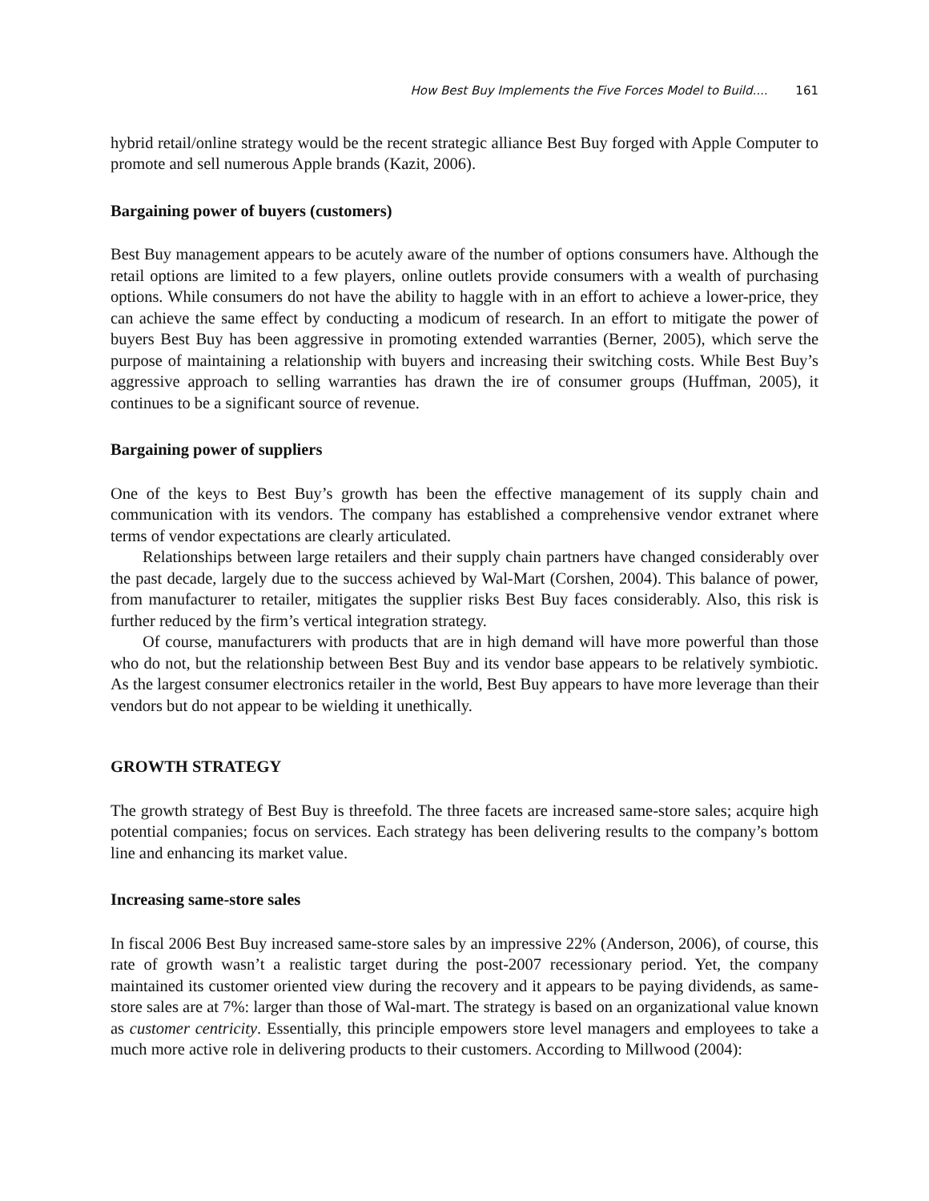How Best Buy Implements the Five Forces Model to Build.... 161
hybrid retail/online strategy would be the recent strategic alliance Best Buy forged with Apple Computer to promote and sell numerous Apple brands (Kazit, 2006).
Bargaining power of buyers (customers)
Best Buy management appears to be acutely aware of the number of options consumers have. Although the retail options are limited to a few players, online outlets provide consumers with a wealth of purchasing options. While consumers do not have the ability to haggle with in an effort to achieve a lower-price, they can achieve the same effect by conducting a modicum of research. In an effort to mitigate the power of buyers Best Buy has been aggressive in promoting extended warranties (Berner, 2005), which serve the purpose of maintaining a relationship with buyers and increasing their switching costs. While Best Buy’s aggressive approach to selling warranties has drawn the ire of consumer groups (Huffman, 2005), it continues to be a significant source of revenue.
Bargaining power of suppliers
One of the keys to Best Buy’s growth has been the effective management of its supply chain and communication with its vendors. The company has established a comprehensive vendor extranet where terms of vendor expectations are clearly articulated.
Relationships between large retailers and their supply chain partners have changed considerably over the past decade, largely due to the success achieved by Wal-Mart (Corshen, 2004). This balance of power, from manufacturer to retailer, mitigates the supplier risks Best Buy faces considerably. Also, this risk is further reduced by the firm’s vertical integration strategy.
Of course, manufacturers with products that are in high demand will have more powerful than those who do not, but the relationship between Best Buy and its vendor base appears to be relatively symbiotic. As the largest consumer electronics retailer in the world, Best Buy appears to have more leverage than their vendors but do not appear to be wielding it unethically.
GROWTH STRATEGY
The growth strategy of Best Buy is threefold. The three facets are increased same-store sales; acquire high potential companies; focus on services. Each strategy has been delivering results to the company’s bottom line and enhancing its market value.
Increasing same-store sales
In fiscal 2006 Best Buy increased same-store sales by an impressive 22% (Anderson, 2006), of course, this rate of growth wasn’t a realistic target during the post-2007 recessionary period. Yet, the company maintained its customer oriented view during the recovery and it appears to be paying dividends, as same-store sales are at 7%: larger than those of Wal-mart. The strategy is based on an organizational value known as customer centricity. Essentially, this principle empowers store level managers and employees to take a much more active role in delivering products to their customers. According to Millwood (2004):